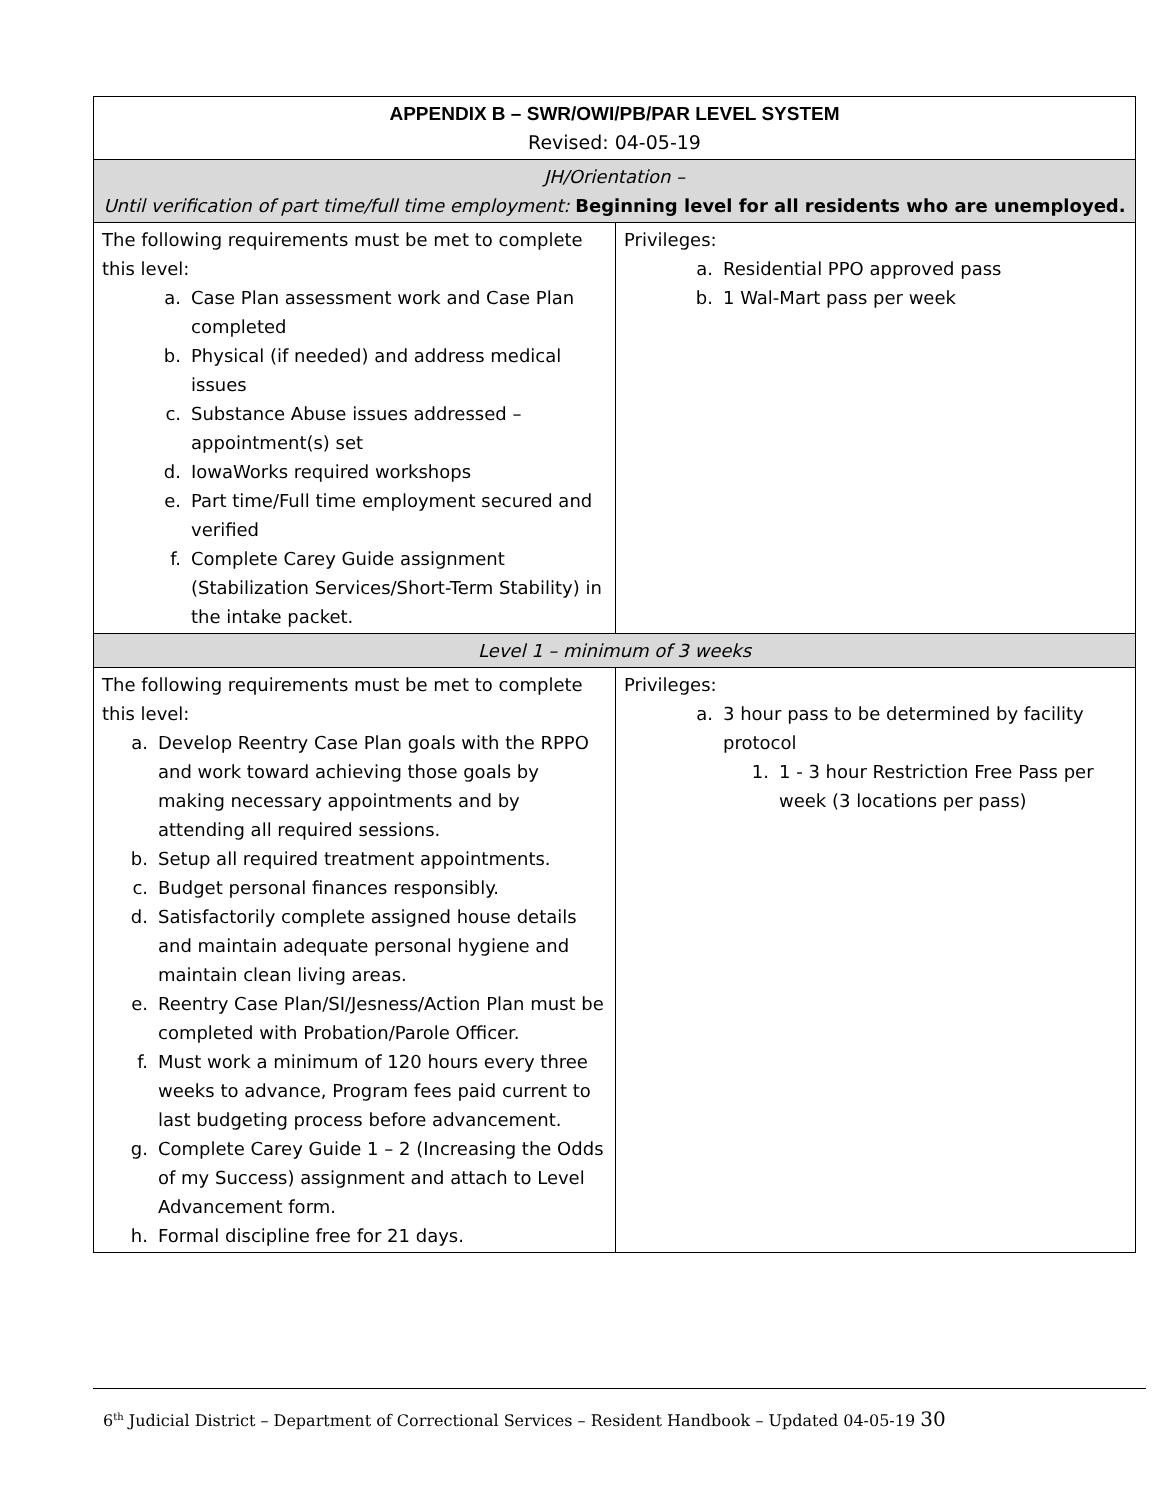| APPENDIX B – SWR/OWI/PB/PAR LEVEL SYSTEM Revised: 04-05-19 | |
| --- | --- |
| JH/Orientation – Until verification of part time/full time employment: Beginning level for all residents who are unemployed. | |
| The following requirements must be met to complete this level: a. Case Plan assessment work and Case Plan completed b. Physical (if needed) and address medical issues c. Substance Abuse issues addressed – appointment(s) set d. IowaWorks required workshops e. Part time/Full time employment secured and verified f. Complete Carey Guide assignment (Stabilization Services/Short-Term Stability) in the intake packet. | Privileges: a. Residential PPO approved pass b. 1 Wal-Mart pass per week |
| Level 1 – minimum of 3 weeks | |
| The following requirements must be met to complete this level: a. Develop Reentry Case Plan goals with the RPPO and work toward achieving those goals by making necessary appointments and by attending all required sessions. b. Setup all required treatment appointments. c. Budget personal finances responsibly. d. Satisfactorily complete assigned house details and maintain adequate personal hygiene and maintain clean living areas. e. Reentry Case Plan/SI/Jesness/Action Plan must be completed with Probation/Parole Officer. f. Must work a minimum of 120 hours every three weeks to advance, Program fees paid current to last budgeting process before advancement. g. Complete Carey Guide 1 – 2 (Increasing the Odds of my Success) assignment and attach to Level Advancement form. h. Formal discipline free for 21 days. | Privileges: a. 3 hour pass to be determined by facility protocol 1. 1 - 3 hour Restriction Free Pass per week (3 locations per pass) |
6<sup>th</sup> Judicial District – Department of Correctional Services – Resident Handbook – Updated 04-05-19 30